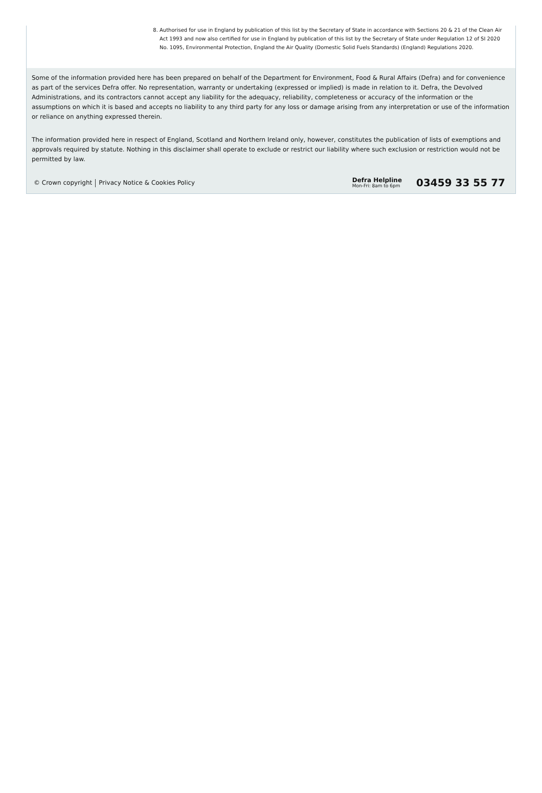8. Authorised for use in England by publication of this list by the Secretary of State in accordance with Sections 20 & 21 of the Clean Air Act 1993 and now also certified for use in England by publication of this list by the Secretary of State under Regulation 12 of SI 2020 No. 1095, Environmental Protection, England the Air Quality (Domestic Solid Fuels Standards) (England) Regulations 2020.
Some of the information provided here has been prepared on behalf of the Department for Environment, Food & Rural Affairs (Defra) and for convenience as part of the services Defra offer. No representation, warranty or undertaking (expressed or implied) is made in relation to it. Defra, the Devolved Administrations, and its contractors cannot accept any liability for the adequacy, reliability, completeness or accuracy of the information or the assumptions on which it is based and accepts no liability to any third party for any loss or damage arising from any interpretation or use of the information or reliance on anything expressed therein.
The information provided here in respect of England, Scotland and Northern Ireland only, however, constitutes the publication of lists of exemptions and approvals required by statute. Nothing in this disclaimer shall operate to exclude or restrict our liability where such exclusion or restriction would not be permitted by law.
© Crown copyright Privacy Notice & Cookies Policy
Defra Helpline
Mon-Fri: 8am to 6pm
03459 33 55 77